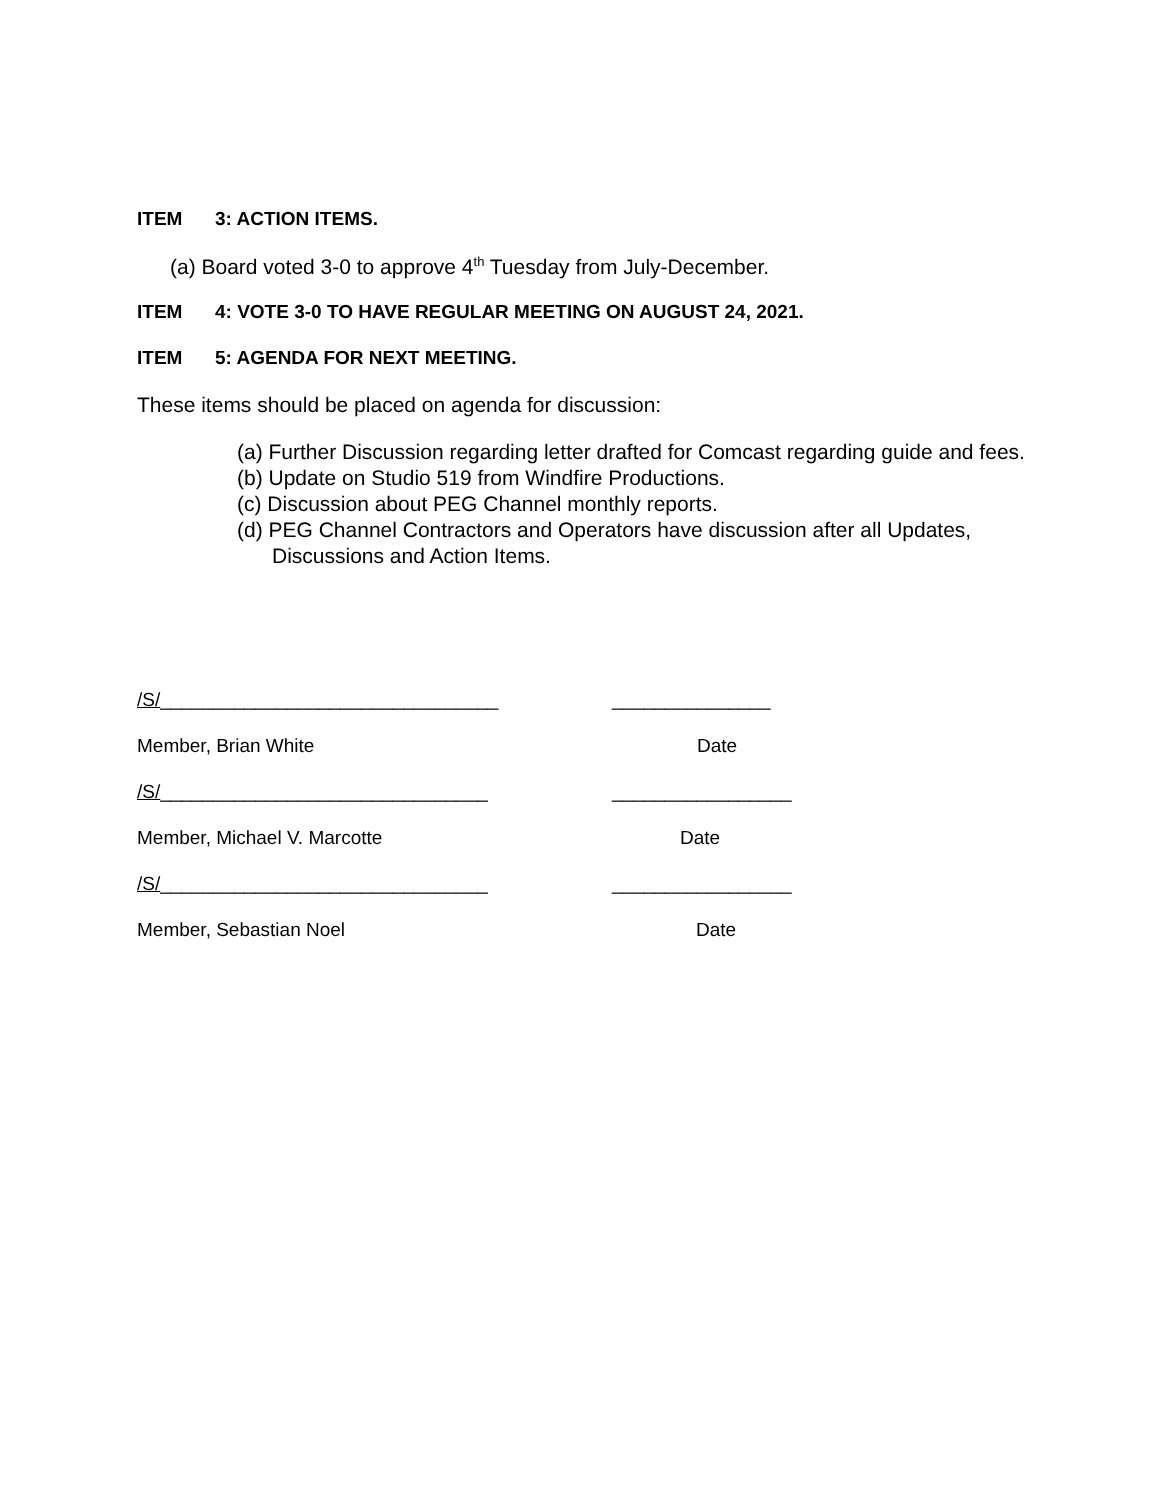ITEM 3: ACTION ITEMS.
(a) Board voted 3-0 to approve 4<sup>th</sup> Tuesday from July-December.
ITEM 4: VOTE 3-0 TO HAVE REGULAR MEETING ON AUGUST 24, 2021.
ITEM 5: AGENDA FOR NEXT MEETING.
These items should be placed on agenda for discussion:
(a) Further Discussion regarding letter drafted for Comcast regarding guide and fees.
(b) Update on Studio 519 from Windfire Productions.
(c) Discussion about PEG Channel monthly reports.
(d) PEG Channel Contractors and Operators have discussion after all Updates, Discussions and Action Items.
/S/________________________________ _______________
Member, Brian White Date
/S/_______________________________ _________________
Member, Michael V. Marcotte Date
/S/_______________________________ _________________
Member, Sebastian Noel Date